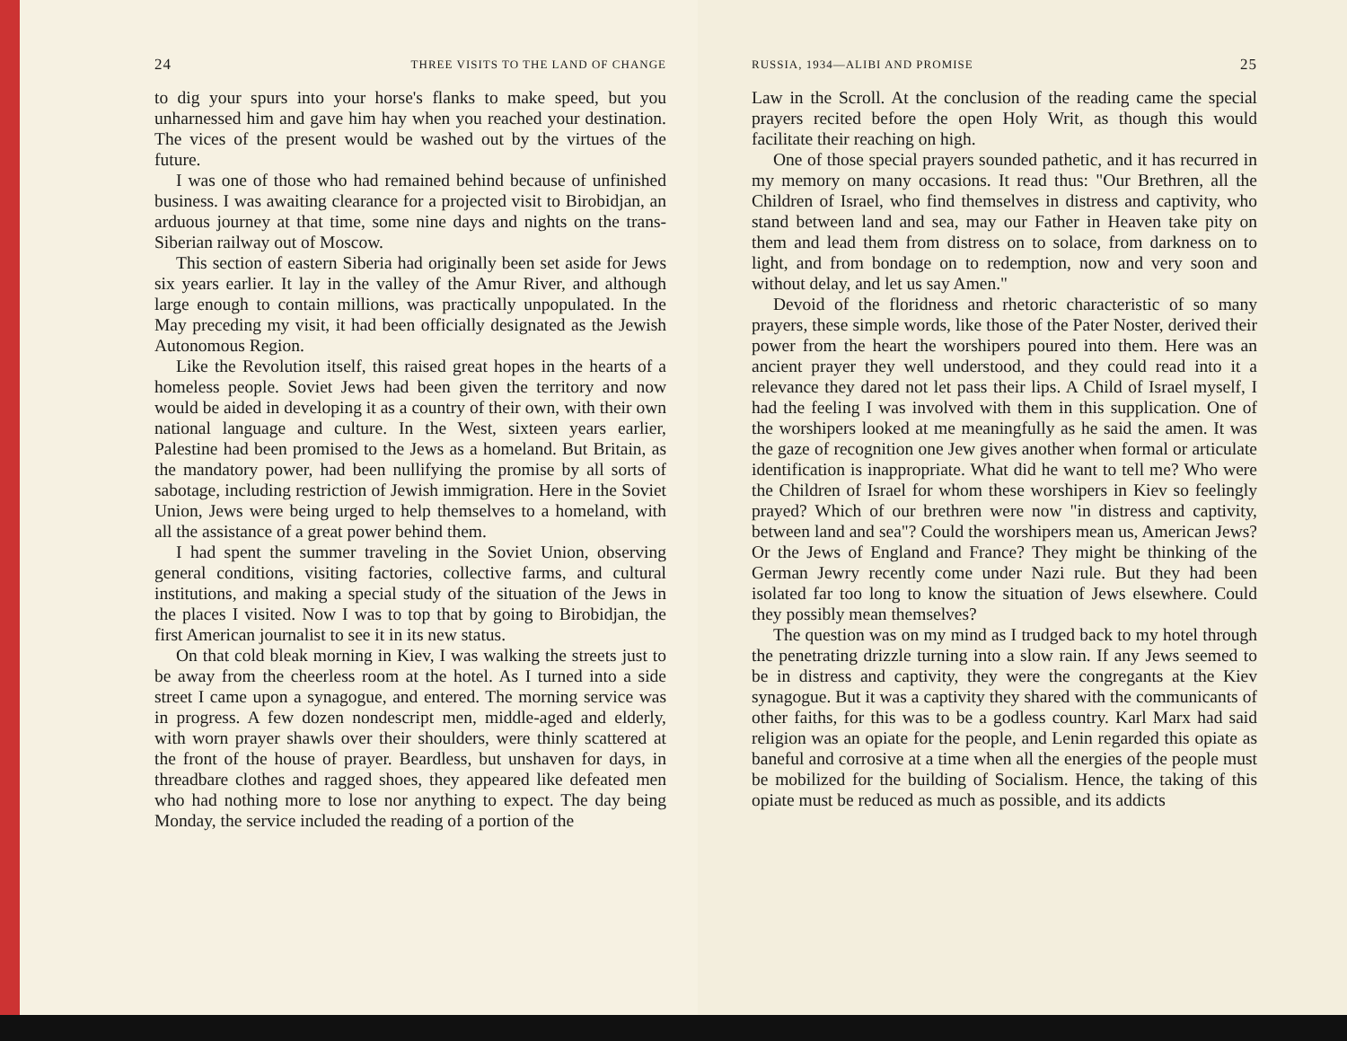24 THREE VISITS TO THE LAND OF CHANGE
to dig your spurs into your horse's flanks to make speed, but you unharnessed him and gave him hay when you reached your destination. The vices of the present would be washed out by the virtues of the future.
I was one of those who had remained behind because of unfinished business. I was awaiting clearance for a projected visit to Birobidjan, an arduous journey at that time, some nine days and nights on the trans-Siberian railway out of Moscow.
This section of eastern Siberia had originally been set aside for Jews six years earlier. It lay in the valley of the Amur River, and although large enough to contain millions, was practically unpopulated. In the May preceding my visit, it had been officially designated as the Jewish Autonomous Region.
Like the Revolution itself, this raised great hopes in the hearts of a homeless people. Soviet Jews had been given the territory and now would be aided in developing it as a country of their own, with their own national language and culture. In the West, sixteen years earlier, Palestine had been promised to the Jews as a homeland. But Britain, as the mandatory power, had been nullifying the promise by all sorts of sabotage, including restriction of Jewish immigration. Here in the Soviet Union, Jews were being urged to help themselves to a homeland, with all the assistance of a great power behind them.
I had spent the summer traveling in the Soviet Union, observing general conditions, visiting factories, collective farms, and cultural institutions, and making a special study of the situation of the Jews in the places I visited. Now I was to top that by going to Birobidjan, the first American journalist to see it in its new status.
On that cold bleak morning in Kiev, I was walking the streets just to be away from the cheerless room at the hotel. As I turned into a side street I came upon a synagogue, and entered. The morning service was in progress. A few dozen nondescript men, middle-aged and elderly, with worn prayer shawls over their shoulders, were thinly scattered at the front of the house of prayer. Beardless, but unshaven for days, in threadbare clothes and ragged shoes, they appeared like defeated men who had nothing more to lose nor anything to expect. The day being Monday, the service included the reading of a portion of the
RUSSIA, 1934—ALIBI AND PROMISE 25
Law in the Scroll. At the conclusion of the reading came the special prayers recited before the open Holy Writ, as though this would facilitate their reaching on high.
One of those special prayers sounded pathetic, and it has recurred in my memory on many occasions. It read thus: "Our Brethren, all the Children of Israel, who find themselves in distress and captivity, who stand between land and sea, may our Father in Heaven take pity on them and lead them from distress on to solace, from darkness on to light, and from bondage on to redemption, now and very soon and without delay, and let us say Amen."
Devoid of the floridness and rhetoric characteristic of so many prayers, these simple words, like those of the Pater Noster, derived their power from the heart the worshipers poured into them. Here was an ancient prayer they well understood, and they could read into it a relevance they dared not let pass their lips. A Child of Israel myself, I had the feeling I was involved with them in this supplication. One of the worshipers looked at me meaningfully as he said the amen. It was the gaze of recognition one Jew gives another when formal or articulate identification is inappropriate. What did he want to tell me? Who were the Children of Israel for whom these worshipers in Kiev so feelingly prayed? Which of our brethren were now "in distress and captivity, between land and sea"? Could the worshipers mean us, American Jews? Or the Jews of England and France? They might be thinking of the German Jewry recently come under Nazi rule. But they had been isolated far too long to know the situation of Jews elsewhere. Could they possibly mean themselves?
The question was on my mind as I trudged back to my hotel through the penetrating drizzle turning into a slow rain. If any Jews seemed to be in distress and captivity, they were the congregants at the Kiev synagogue. But it was a captivity they shared with the communicants of other faiths, for this was to be a godless country. Karl Marx had said religion was an opiate for the people, and Lenin regarded this opiate as baneful and corrosive at a time when all the energies of the people must be mobilized for the building of Socialism. Hence, the taking of this opiate must be reduced as much as possible, and its addicts